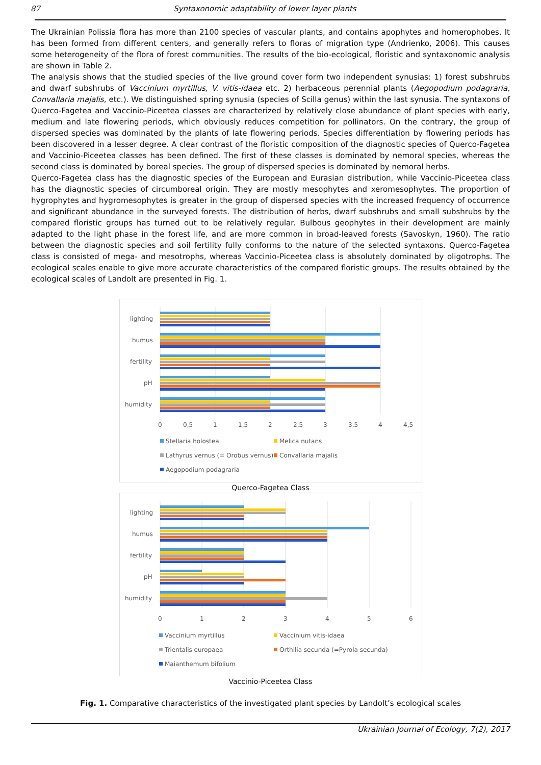87 Syntaxonomic adaptability of lower layer plants
The Ukrainian Polissia flora has more than 2100 species of vascular plants, and contains apophytes and homerophobes. It has been formed from different centers, and generally refers to floras of migration type (Andrienko, 2006). This causes some heterogeneity of the flora of forest communities. The results of the bio-ecological, floristic and syntaxonomic analysis are shown in Table 2.
The analysis shows that the studied species of the live ground cover form two independent synusias: 1) forest subshrubs and dwarf subshrubs of Vaccinium myrtillus, V. vitis-idaea etc. 2) herbaceous perennial plants (Aegopodium podagraria, Convallaria majalis, etc.). We distinguished spring synusia (species of Scilla genus) within the last synusia. The syntaxons of Querco-Fagetea and Vaccinio-Piceetea classes are characterized by relatively close abundance of plant species with early, medium and late flowering periods, which obviously reduces competition for pollinators. On the contrary, the group of dispersed species was dominated by the plants of late flowering periods. Species differentiation by flowering periods has been discovered in a lesser degree. A clear contrast of the floristic composition of the diagnostic species of Querco-Fagetea and Vaccinio-Piceetea classes has been defined. The first of these classes is dominated by nemoral species, whereas the second class is dominated by boreal species. The group of dispersed species is dominated by nemoral herbs.
Querco-Fagetea class has the diagnostic species of the European and Eurasian distribution, while Vaccinio-Piceetea class has the diagnostic species of circumboreal origin. They are mostly mesophytes and xeromesophytes. The proportion of hygrophytes and hygromesophytes is greater in the group of dispersed species with the increased frequency of occurrence and significant abundance in the surveyed forests. The distribution of herbs, dwarf subshrubs and small subshrubs by the compared floristic groups has turned out to be relatively regular. Bulbous geophytes in their development are mainly adapted to the light phase in the forest life, and are more common in broad-leaved forests (Savoskyn, 1960). The ratio between the diagnostic species and soil fertility fully conforms to the nature of the selected syntaxons. Querco-Fagetea class is consisted of mega- and mesotrophs, whereas Vaccinio-Piceetea class is absolutely dominated by oligotrophs. The ecological scales enable to give more accurate characteristics of the compared floristic groups. The results obtained by the ecological scales of Landolt are presented in Fig. 1.
lighting
humus
fertility
pH
humidity
0
0,5
1
1,5
2
2,5
3
3,5
4
4,5
Stellaria holostea
Melica nutans
Lathyrus vernus (= Orobus vernus)
Convallaria majalis
Aegopodium podagraria
Querco-Fagetea Class
lighting
humus
fertility
pH
humidity
0
1
2
3
4
5
6
Vaccinium myrtillus
Vaccinium vitis-idaea
Trientalis europaea
Orthilia secunda (=Pyrola secunda)
Maianthemum bifolium
Vaccinio-Piceetea Class
Fig. 1. Comparative characteristics of the investigated plant species by Landolt’s ecological scales
Ukrainian Journal of Ecology, 7(2), 2017